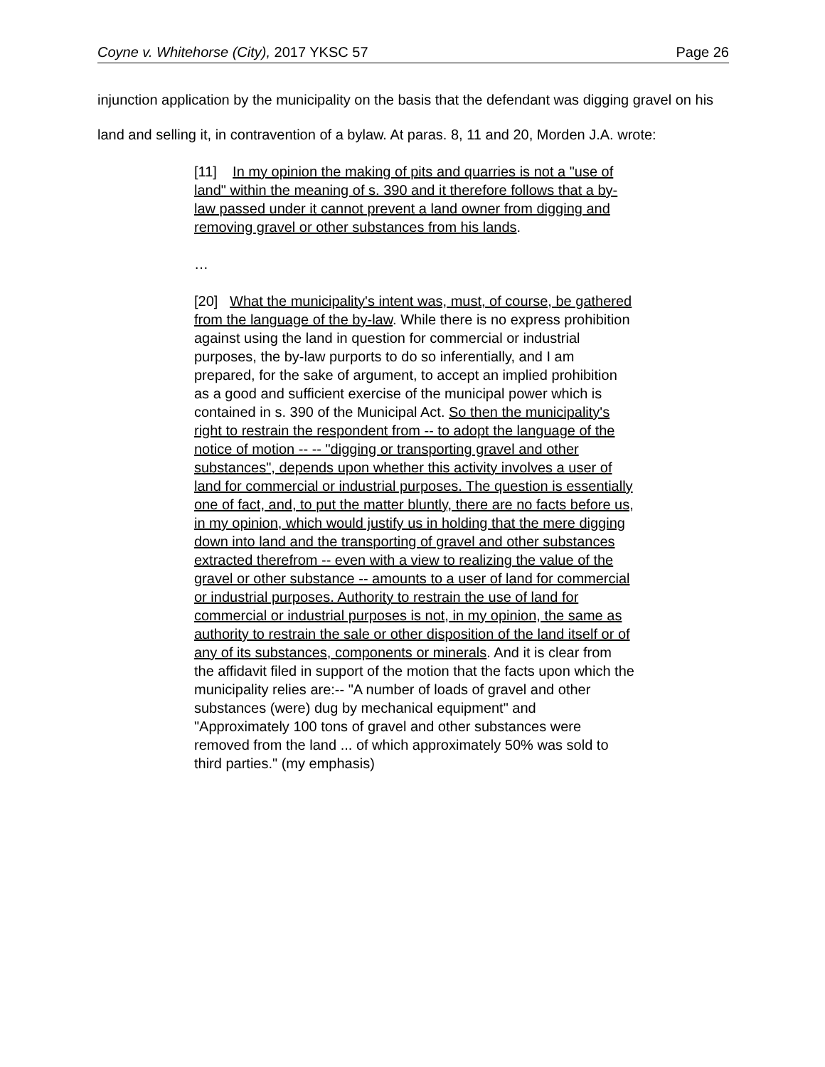Coyne v. Whitehorse (City), 2017 YKSC 57 Page 26
injunction application by the municipality on the basis that the defendant was digging gravel on his land and selling it, in contravention of a bylaw. At paras. 8, 11 and 20, Morden J.A. wrote:
[11] In my opinion the making of pits and quarries is not a "use of land" within the meaning of s. 390 and it therefore follows that a by-law passed under it cannot prevent a land owner from digging and removing gravel or other substances from his lands.
…
[20] What the municipality's intent was, must, of course, be gathered from the language of the by-law. While there is no express prohibition against using the land in question for commercial or industrial purposes, the by-law purports to do so inferentially, and I am prepared, for the sake of argument, to accept an implied prohibition as a good and sufficient exercise of the municipal power which is contained in s. 390 of the Municipal Act. So then the municipality's right to restrain the respondent from -- to adopt the language of the notice of motion -- -- "digging or transporting gravel and other substances", depends upon whether this activity involves a user of land for commercial or industrial purposes. The question is essentially one of fact, and, to put the matter bluntly, there are no facts before us, in my opinion, which would justify us in holding that the mere digging down into land and the transporting of gravel and other substances extracted therefrom -- even with a view to realizing the value of the gravel or other substance -- amounts to a user of land for commercial or industrial purposes. Authority to restrain the use of land for commercial or industrial purposes is not, in my opinion, the same as authority to restrain the sale or other disposition of the land itself or of any of its substances, components or minerals. And it is clear from the affidavit filed in support of the motion that the facts upon which the municipality relies are:-- "A number of loads of gravel and other substances (were) dug by mechanical equipment" and "Approximately 100 tons of gravel and other substances were removed from the land ... of which approximately 50% was sold to third parties." (my emphasis)